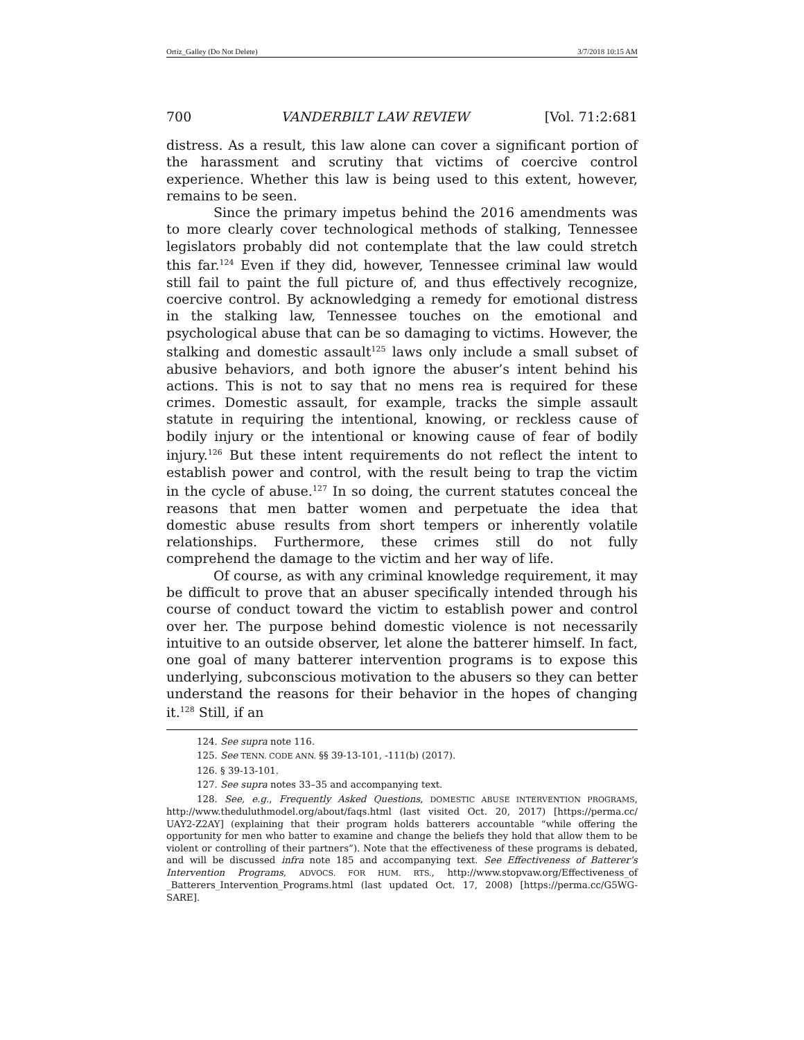Ortiz_Galley (Do Not Delete) 3/7/2018 10:15 AM
700 VANDERBILT LAW REVIEW [Vol. 71:2:681
distress. As a result, this law alone can cover a significant portion of the harassment and scrutiny that victims of coercive control experience. Whether this law is being used to this extent, however, remains to be seen.
Since the primary impetus behind the 2016 amendments was to more clearly cover technological methods of stalking, Tennessee legislators probably did not contemplate that the law could stretch this far.<sup>124</sup> Even if they did, however, Tennessee criminal law would still fail to paint the full picture of, and thus effectively recognize, coercive control. By acknowledging a remedy for emotional distress in the stalking law, Tennessee touches on the emotional and psychological abuse that can be so damaging to victims. However, the stalking and domestic assault<sup>125</sup> laws only include a small subset of abusive behaviors, and both ignore the abuser’s intent behind his actions. This is not to say that no mens rea is required for these crimes. Domestic assault, for example, tracks the simple assault statute in requiring the intentional, knowing, or reckless cause of bodily injury or the intentional or knowing cause of fear of bodily injury.<sup>126</sup> But these intent requirements do not reflect the intent to establish power and control, with the result being to trap the victim in the cycle of abuse.<sup>127</sup> In so doing, the current statutes conceal the reasons that men batter women and perpetuate the idea that domestic abuse results from short tempers or inherently volatile relationships. Furthermore, these crimes still do not fully comprehend the damage to the victim and her way of life.
Of course, as with any criminal knowledge requirement, it may be difficult to prove that an abuser specifically intended through his course of conduct toward the victim to establish power and control over her. The purpose behind domestic violence is not necessarily intuitive to an outside observer, let alone the batterer himself. In fact, one goal of many batterer intervention programs is to expose this underlying, subconscious motivation to the abusers so they can better understand the reasons for their behavior in the hopes of changing it.<sup>128</sup> Still, if an
124. See supra note 116.
125. See TENN. CODE ANN. §§ 39-13-101, -111(b) (2017).
126. § 39-13-101.
127. See supra notes 33–35 and accompanying text.
128. See, e.g., Frequently Asked Questions, DOMESTIC ABUSE INTERVENTION PROGRAMS, http://www.theduluthmodel.org/about/faqs.html (last visited Oct. 20, 2017) [https://perma.cc/ UAY2-Z2AY] (explaining that their program holds batterers accountable “while offering the opportunity for men who batter to examine and change the beliefs they hold that allow them to be violent or controlling of their partners”). Note that the effectiveness of these programs is debated, and will be discussed infra note 185 and accompanying text. See Effectiveness of Batterer’s Intervention Programs, ADVOCS. FOR HUM. RTS., http://www.stopvaw.org/Effectiveness_of _Batterers_Intervention_Programs.html (last updated Oct. 17, 2008) [https://perma.cc/G5WG-SARE].